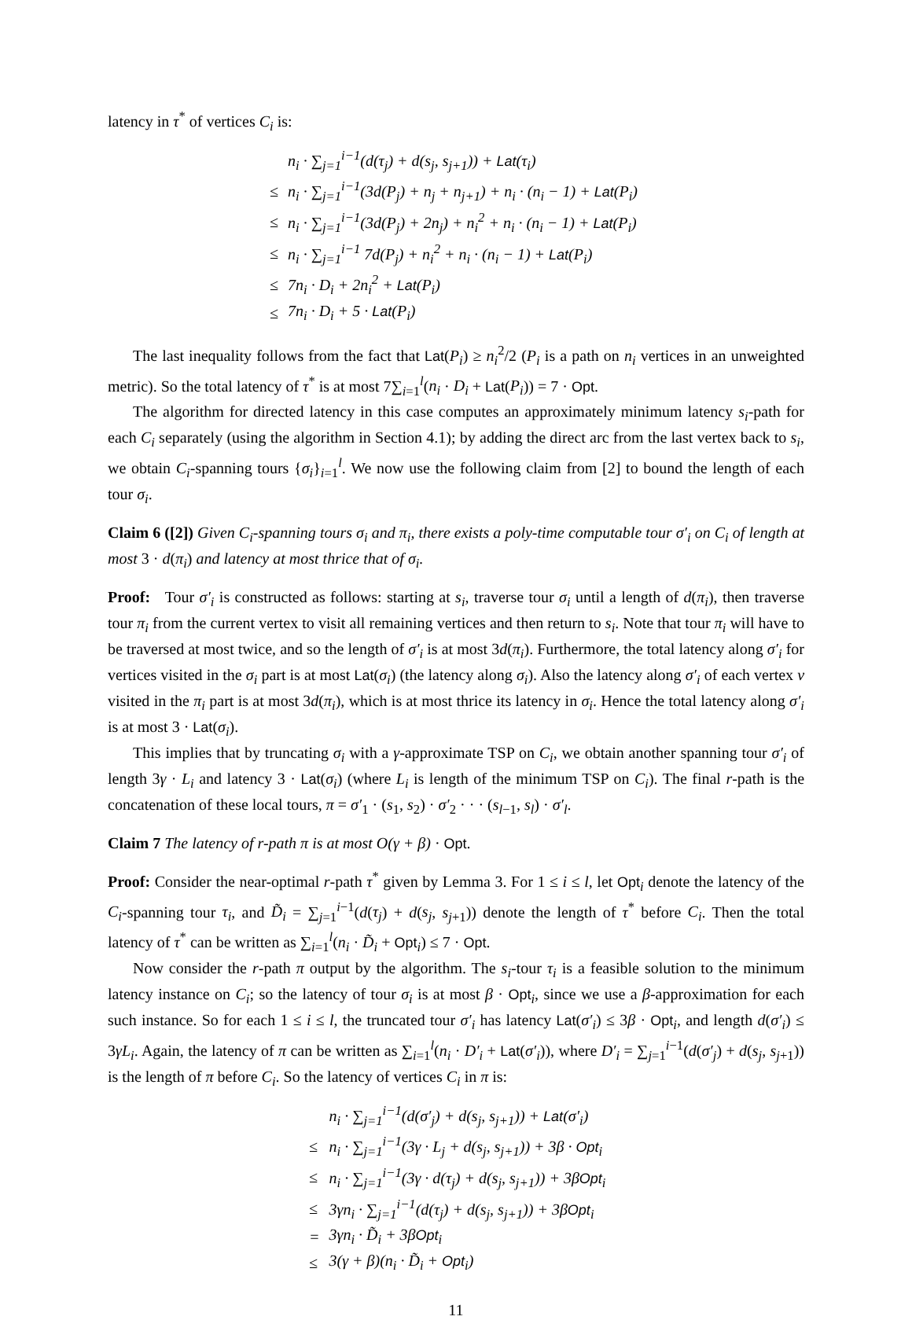latency in τ<sup>*</sup> of vertices C<sub>i</sub> is:
| | n<sub>i</sub> · ∑<sub>j=1</sub><sup>i−1</sup>(d(τ<sub>j</sub>) + d(s<sub>j</sub>, s<sub>j+1</sub>)) + Lat (τ<sub>i</sub>) |
| ≤ | n<sub>i</sub> · ∑<sub>j=1</sub><sup>i−1</sup>(3d(P<sub>j</sub>) + n<sub>j</sub> + n<sub>j+1</sub>) + n<sub>i</sub> · (n<sub>i</sub> − 1) + Lat (P<sub>i</sub>) |
| ≤ | n<sub>i</sub> · ∑<sub>j=1</sub><sup>i−1</sup>(3d(P<sub>j</sub>) + 2n<sub>j</sub>) + n<sub>i</sub><sup>2</sup> + n<sub>i</sub> · (n<sub>i</sub> − 1) + Lat (P<sub>i</sub>) |
| ≤ | n<sub>i</sub> · ∑<sub>j=1</sub><sup>i−1</sup> 7d(P<sub>j</sub>) + n<sub>i</sub><sup>2</sup> + n<sub>i</sub> · (n<sub>i</sub> − 1) + Lat (P<sub>i</sub>) |
| ≤ | 7n<sub>i</sub> · D<sub>i</sub> + 2n<sub>i</sub><sup>2</sup> + Lat (P<sub>i</sub>) |
| ≤ | 7n<sub>i</sub> · D<sub>i</sub> + 5 · Lat (P<sub>i</sub>) |
The last inequality follows from the fact that Lat(P<sub>i</sub>) ≥ n<sub>i</sub><sup>2</sup>/2 (P<sub>i</sub> is a path on n<sub>i</sub> vertices in an unweighted metric). So the total latency of τ<sup>*</sup> is at most 7∑<sub>i=1</sub><sup>l</sup>(n<sub>i</sub> · D<sub>i</sub> + Lat(P<sub>i</sub>)) = 7 · Opt.
The algorithm for directed latency in this case computes an approximately minimum latency s<sub>i</sub>-path for each C<sub>i</sub> separately (using the algorithm in Section 4.1); by adding the direct arc from the last vertex back to s<sub>i</sub>, we obtain C<sub>i</sub>-spanning tours {σ<sub>i</sub>}<sub>i=1</sub><sup>l</sup>. We now use the following claim from [2] to bound the length of each tour σ<sub>i</sub>.
Claim 6 ([2]) Given C<sub>i</sub>-spanning tours σ<sub>i</sub> and π<sub>i</sub>, there exists a poly-time computable tour σ′<sub>i</sub> on C<sub>i</sub> of length at most 3 · d(π<sub>i</sub>) and latency at most thrice that of σ<sub>i</sub>.
Proof: Tour σ′<sub>i</sub> is constructed as follows: starting at s<sub>i</sub>, traverse tour σ<sub>i</sub> until a length of d(π<sub>i</sub>), then traverse tour π<sub>i</sub> from the current vertex to visit all remaining vertices and then return to s<sub>i</sub>. Note that tour π<sub>i</sub> will have to be traversed at most twice, and so the length of σ′<sub>i</sub> is at most 3d(π<sub>i</sub>). Furthermore, the total latency along σ′<sub>i</sub> for vertices visited in the σ<sub>i</sub> part is at most Lat(σ<sub>i</sub>) (the latency along σ<sub>i</sub>). Also the latency along σ′<sub>i</sub> of each vertex v visited in the π<sub>i</sub> part is at most 3d(π<sub>i</sub>), which is at most thrice its latency in σ<sub>i</sub>. Hence the total latency along σ′<sub>i</sub> is at most 3 · Lat(σ<sub>i</sub>).
This implies that by truncating σ<sub>i</sub> with a γ-approximate TSP on C<sub>i</sub>, we obtain another spanning tour σ′<sub>i</sub> of length 3γ · L<sub>i</sub> and latency 3 · Lat(σ<sub>i</sub>) (where L<sub>i</sub> is length of the minimum TSP on C<sub>i</sub>). The final r-path is the concatenation of these local tours, π = σ′<sub>1</sub> · (s<sub>1</sub>, s<sub>2</sub>) · σ′<sub>2</sub> · · · (s<sub>l−1</sub>, s<sub>l</sub>) · σ′<sub>l</sub>.
Claim 7 The latency of r-path π is at most O(γ + β) · Opt.
Proof: Consider the near-optimal r-path τ<sup>*</sup> given by Lemma 3. For 1 ≤ i ≤ l, let Opt<sub>i</sub> denote the latency of the C<sub>i</sub>-spanning tour τ<sub>i</sub>, and D̃<sub>i</sub> = ∑<sub>j=1</sub><sup>i−1</sup>(d(τ<sub>j</sub>) + d(s<sub>j</sub>, s<sub>j+1</sub>)) denote the length of τ<sup>*</sup> before C<sub>i</sub>. Then the total latency of τ<sup>*</sup> can be written as ∑<sub>i=1</sub><sup>l</sup>(n<sub>i</sub> · D̃<sub>i</sub> + Opt<sub>i</sub>) ≤ 7 · Opt.
Now consider the r-path π output by the algorithm. The s<sub>i</sub>-tour τ<sub>i</sub> is a feasible solution to the minimum latency instance on C<sub>i</sub>; so the latency of tour σ<sub>i</sub> is at most β · Opt<sub>i</sub>, since we use a β-approximation for each such instance. So for each 1 ≤ i ≤ l, the truncated tour σ′<sub>i</sub> has latency Lat(σ′<sub>i</sub>) ≤ 3β · Opt<sub>i</sub>, and length d(σ′<sub>i</sub>) ≤ 3γL<sub>i</sub>. Again, the latency of π can be written as ∑<sub>i=1</sub><sup>l</sup>(n<sub>i</sub> · D′<sub>i</sub> + Lat(σ′<sub>i</sub>)), where D′<sub>i</sub> = ∑<sub>j=1</sub><sup>i−1</sup>(d(σ′<sub>j</sub>) + d(s<sub>j</sub>, s<sub>j+1</sub>)) is the length of π before C<sub>i</sub>. So the latency of vertices C<sub>i</sub> in π is:
| | n<sub>i</sub> · ∑<sub>j=1</sub><sup>i−1</sup>(d(σ′<sub>j</sub>) + d(s<sub>j</sub>, s<sub>j+1</sub>)) + Lat (σ′<sub>i</sub>) |
| ≤ | n<sub>i</sub> · ∑<sub>j=1</sub><sup>i−1</sup>(3γ · L<sub>j</sub> + d(s<sub>j</sub>, s<sub>j+1</sub>)) + 3β · Opt<sub>i</sub> |
| ≤ | n<sub>i</sub> · ∑<sub>j=1</sub><sup>i−1</sup>(3γ · d(τ<sub>j</sub>) + d(s<sub>j</sub>, s<sub>j+1</sub>)) + 3β Opt<sub>i</sub> |
| ≤ | 3γn<sub>i</sub> · ∑<sub>j=1</sub><sup>i−1</sup>(d(τ<sub>j</sub>) + d(s<sub>j</sub>, s<sub>j+1</sub>)) + 3β Opt<sub>i</sub> |
| = | 3γn<sub>i</sub> · D̃<sub>i</sub> + 3β Opt<sub>i</sub> |
| ≤ | 3(γ + β)(n<sub>i</sub> · D̃<sub>i</sub> + Opt<sub>i</sub>) |
11